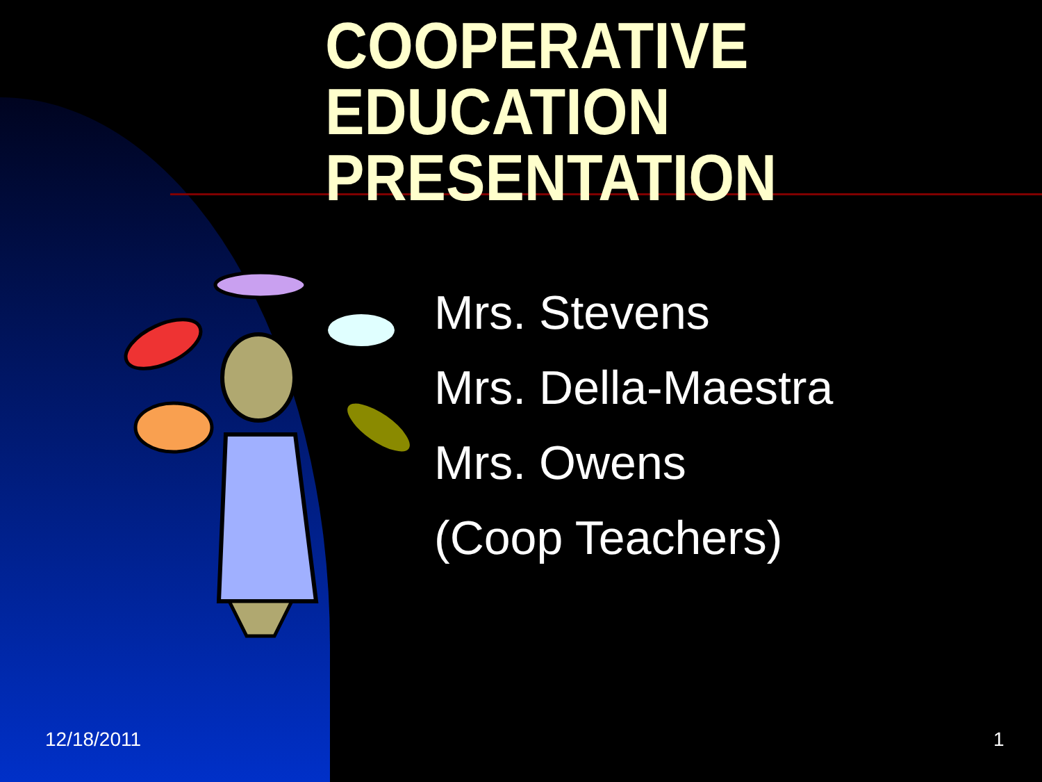COOPERATIVE
EDUCATION
PRESENTATION
Mrs. Stevens
Mrs. Della-Maestra
Mrs. Owens
(Coop Teachers)
12/18/2011 1